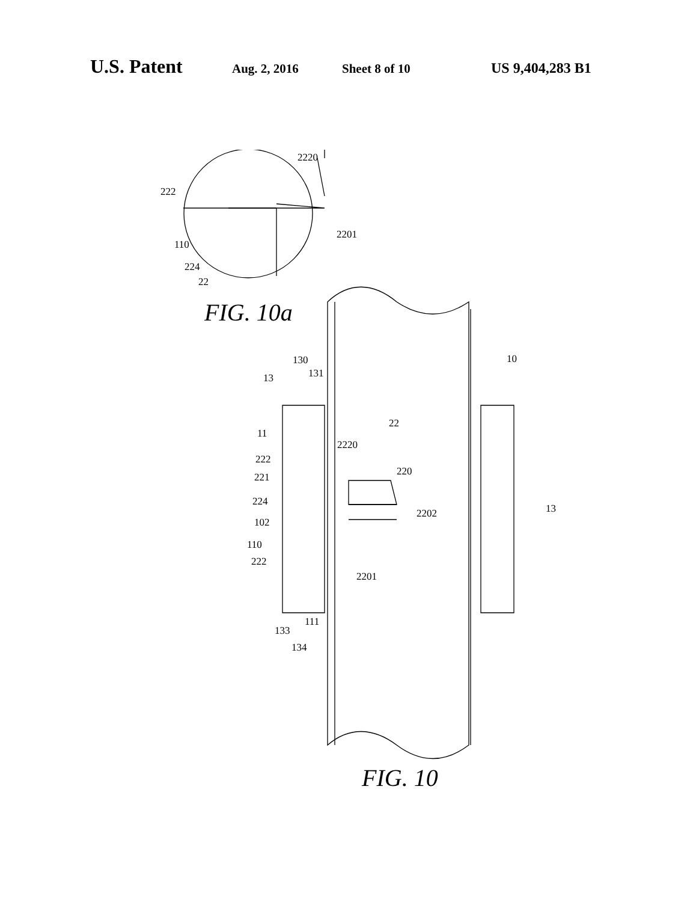U.S. Patent Aug. 2, 2016 Sheet 8 of 10 US 9,404,283 B1
2220
222
2201
110
224
22
FIG. 10a
130
131
13
10
22
11
2220
222
220
221
224
13
2202
102
110
222
2201
111
133
134
FIG. 10